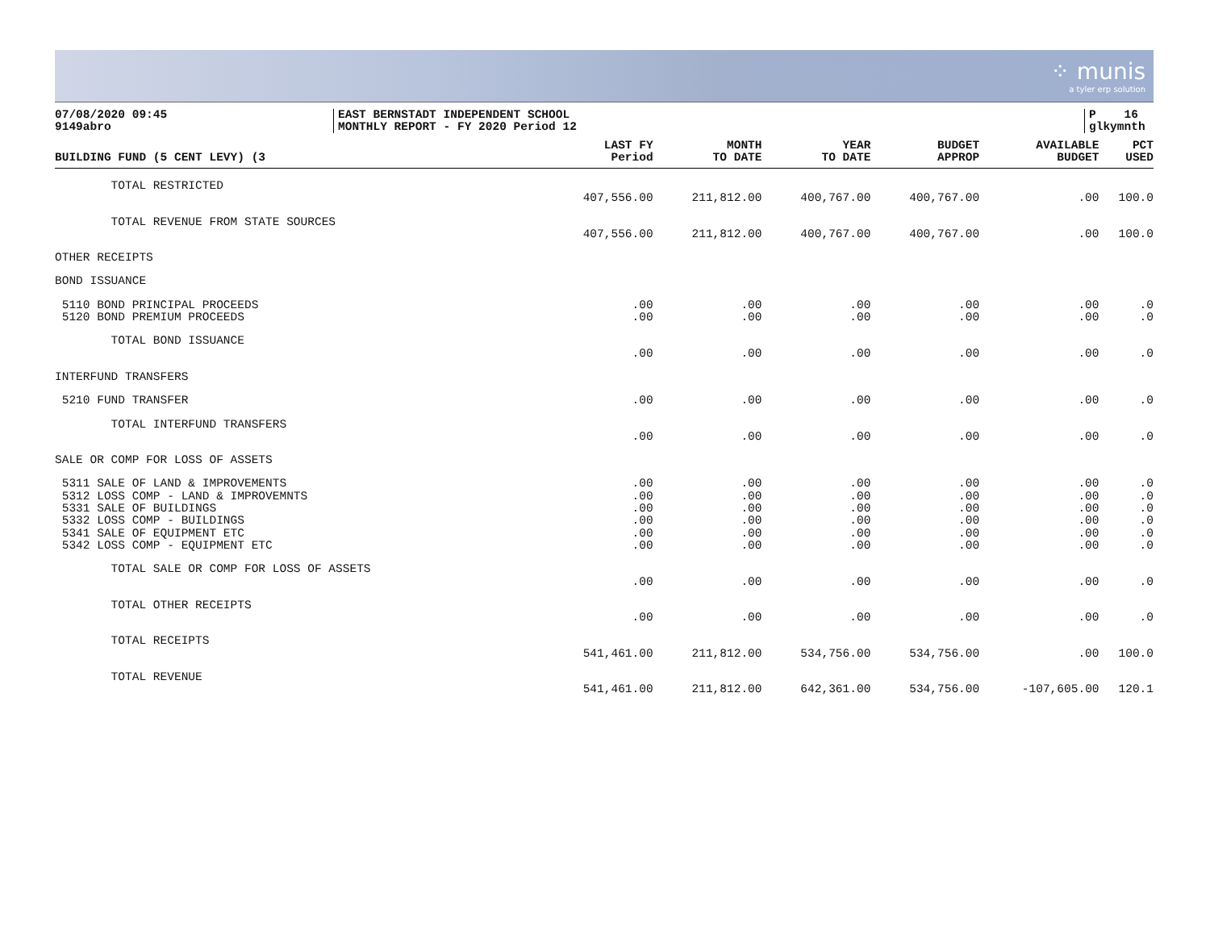⁘ munis
a tyler erp solution
07/08/2020 09:45
9149abro
EAST BERNSTADT INDEPENDENT SCHOOL
MONTHLY REPORT - FY 2020 Period 12
P 16
glkymnth
| BUILDING FUND (5 CENT LEVY) (3 | LAST FY Period | MONTH TO DATE | YEAR TO DATE | BUDGET APPROP | AVAILABLE BUDGET | PCT USED |
| --- | --- | --- | --- | --- | --- | --- |
| TOTAL RESTRICTED | | | | | | |
| | 407,556.00 | 211,812.00 | 400,767.00 | 400,767.00 | .00 | 100.0 |
| TOTAL REVENUE FROM STATE SOURCES | | | | | | |
| | 407,556.00 | 211,812.00 | 400,767.00 | 400,767.00 | .00 | 100.0 |
| OTHER RECEIPTS | | | | | | |
| BOND ISSUANCE | | | | | | |
| 5110 BOND PRINCIPAL PROCEEDS | .00 | .00 | .00 | .00 | .00 | .0 |
| 5120 BOND PREMIUM PROCEEDS | .00 | .00 | .00 | .00 | .00 | .0 |
| TOTAL BOND ISSUANCE | | | | | | |
| | .00 | .00 | .00 | .00 | .00 | .0 |
| INTERFUND TRANSFERS | | | | | | |
| 5210 FUND TRANSFER | .00 | .00 | .00 | .00 | .00 | .0 |
| TOTAL INTERFUND TRANSFERS | | | | | | |
| | .00 | .00 | .00 | .00 | .00 | .0 |
| SALE OR COMP FOR LOSS OF ASSETS | | | | | | |
| 5311 SALE OF LAND & IMPROVEMENTS | .00 | .00 | .00 | .00 | .00 | .0 |
| 5312 LOSS COMP - LAND & IMPROVEMNTS | .00 | .00 | .00 | .00 | .00 | .0 |
| 5331 SALE OF BUILDINGS | .00 | .00 | .00 | .00 | .00 | .0 |
| 5332 LOSS COMP - BUILDINGS | .00 | .00 | .00 | .00 | .00 | .0 |
| 5341 SALE OF EQUIPMENT ETC | .00 | .00 | .00 | .00 | .00 | .0 |
| 5342 LOSS COMP - EQUIPMENT ETC | .00 | .00 | .00 | .00 | .00 | .0 |
| TOTAL SALE OR COMP FOR LOSS OF ASSETS | | | | | | |
| | .00 | .00 | .00 | .00 | .00 | .0 |
| TOTAL OTHER RECEIPTS | | | | | | |
| | .00 | .00 | .00 | .00 | .00 | .0 |
| TOTAL RECEIPTS | | | | | | |
| | 541,461.00 | 211,812.00 | 534,756.00 | 534,756.00 | .00 | 100.0 |
| TOTAL REVENUE | | | | | | |
| | 541,461.00 | 211,812.00 | 642,361.00 | 534,756.00 | -107,605.00 | 120.1 |